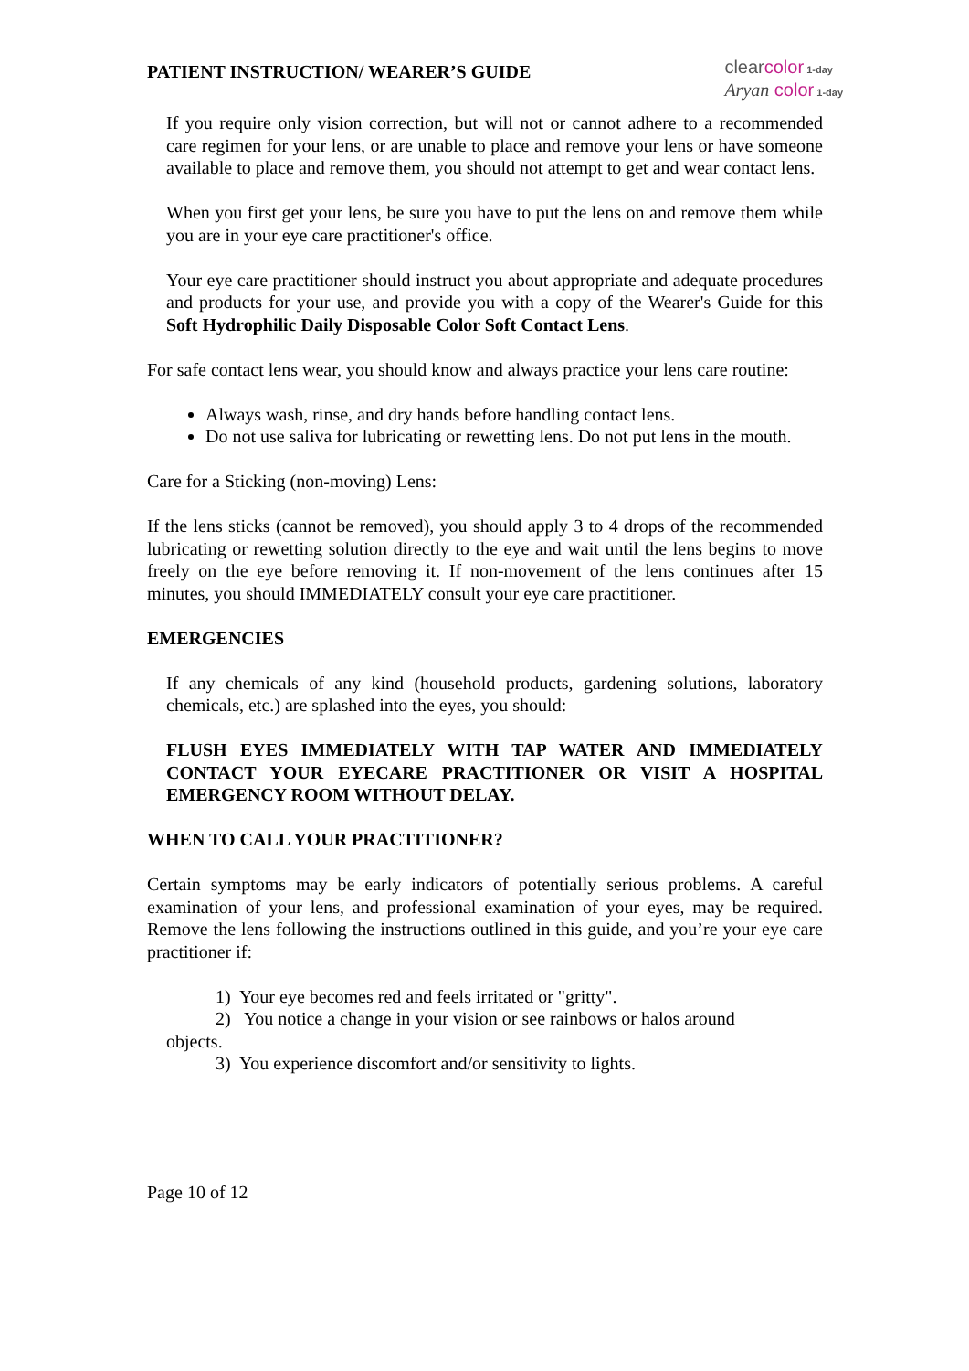PATIENT INSTRUCTION/ WEARER’S GUIDE
clear color 1-day
Aryan color 1-day
If you require only vision correction, but will not or cannot adhere to a recommended care regimen for your lens, or are unable to place and remove your lens or have someone available to place and remove them, you should not attempt to get and wear contact lens.
When you first get your lens, be sure you have to put the lens on and remove them while you are in your eye care practitioner's office.
Your eye care practitioner should instruct you about appropriate and adequate procedures and products for your use, and provide you with a copy of the Wearer's Guide for this Soft Hydrophilic Daily Disposable Color Soft Contact Lens.
For safe contact lens wear, you should know and always practice your lens care routine:
Always wash, rinse, and dry hands before handling contact lens.
Do not use saliva for lubricating or rewetting lens. Do not put lens in the mouth.
Care for a Sticking (non-moving) Lens:
If the lens sticks (cannot be removed), you should apply 3 to 4 drops of the recommended lubricating or rewetting solution directly to the eye and wait until the lens begins to move freely on the eye before removing it. If non-movement of the lens continues after 15 minutes, you should IMMEDIATELY consult your eye care practitioner.
EMERGENCIES
If any chemicals of any kind (household products, gardening solutions, laboratory chemicals, etc.) are splashed into the eyes, you should:
FLUSH EYES IMMEDIATELY WITH TAP WATER AND IMMEDIATELY CONTACT YOUR EYECARE PRACTITIONER OR VISIT A HOSPITAL EMERGENCY ROOM WITHOUT DELAY.
WHEN TO CALL YOUR PRACTITIONER?
Certain symptoms may be early indicators of potentially serious problems. A careful examination of your lens, and professional examination of your eyes, may be required. Remove the lens following the instructions outlined in this guide, and you’re your eye care practitioner if:
1) Your eye becomes red and feels irritated or "gritty".
2) You notice a change in your vision or see rainbows or halos around
objects.
3) You experience discomfort and/or sensitivity to lights.
Page 10 of 12